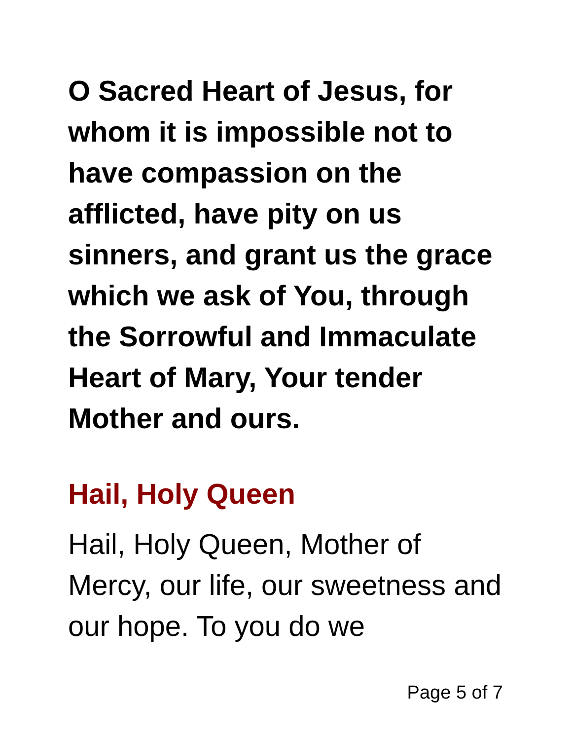O Sacred Heart of Jesus, for whom it is impossible not to have compassion on the afflicted, have pity on us sinners, and grant us the grace which we ask of You, through the Sorrowful and Immaculate Heart of Mary, Your tender Mother and ours.
Hail, Holy Queen
Hail, Holy Queen, Mother of Mercy, our life, our sweetness and our hope. To you do we
Page 5 of 7